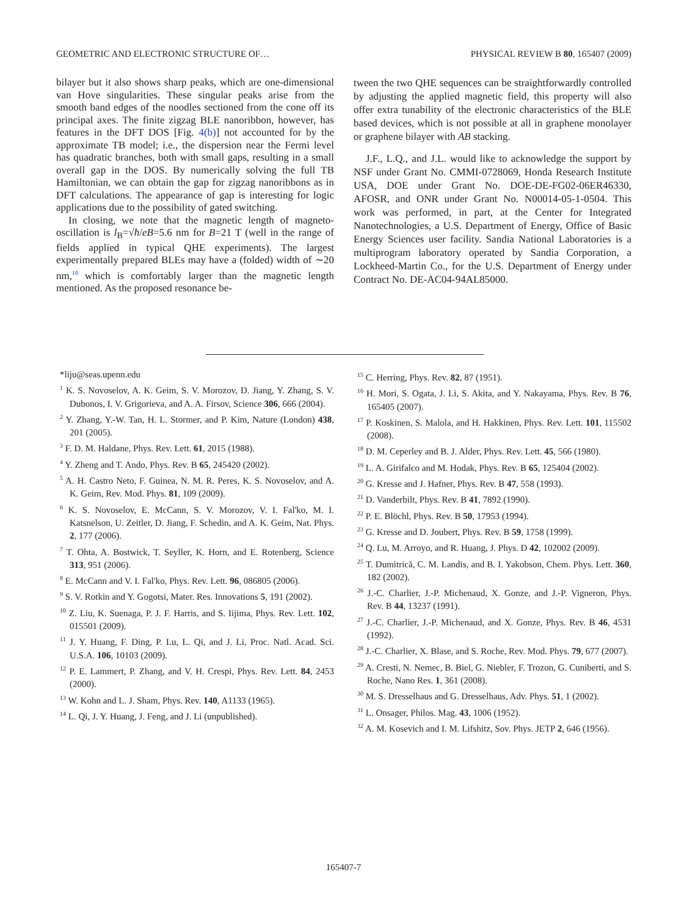GEOMETRIC AND ELECTRONIC STRUCTURE OF… PHYSICAL REVIEW B 80, 165407 (2009)
bilayer but it also shows sharp peaks, which are one-dimensional van Hove singularities. These singular peaks arise from the smooth band edges of the noodles sectioned from the cone off its principal axes. The finite zigzag BLE nanoribbon, however, has features in the DFT DOS [Fig. 4(b)] not accounted for by the approximate TB model; i.e., the dispersion near the Fermi level has quadratic branches, both with small gaps, resulting in a small overall gap in the DOS. By numerically solving the full TB Hamiltonian, we can obtain the gap for zigzag nanoribbons as in DFT calculations. The appearance of gap is interesting for logic applications due to the possibility of gated switching.
In closing, we note that the magnetic length of magneto-oscillation is l<sub>B</sub>=√ħ/eB=5.6 nm for B=21 T (well in the range of fields applied in typical QHE experiments). The largest experimentally prepared BLEs may have a (folded) width of ∼20 nm,<sup>10</sup> which is comfortably larger than the magnetic length mentioned. As the proposed resonance be-
tween the two QHE sequences can be straightforwardly controlled by adjusting the applied magnetic field, this property will also offer extra tunability of the electronic characteristics of the BLE based devices, which is not possible at all in graphene monolayer or graphene bilayer with AB stacking.
J.F., L.Q., and J.L. would like to acknowledge the support by NSF under Grant No. CMMI-0728069, Honda Research Institute USA, DOE under Grant No. DOE-DE-FG02-06ER46330, AFOSR, and ONR under Grant No. N00014-05-1-0504. This work was performed, in part, at the Center for Integrated Nanotechnologies, a U.S. Department of Energy, Office of Basic Energy Sciences user facility. Sandia National Laboratories is a multiprogram laboratory operated by Sandia Corporation, a Lockheed-Martin Co., for the U.S. Department of Energy under Contract No. DE-AC04-94AL85000.
*liju@seas.upenn.edu
<sup>1</sup> K. S. Novoselov, A. K. Geim, S. V. Morozov, D. Jiang, Y. Zhang, S. V. Dubonos, I. V. Grigorieva, and A. A. Firsov, Science 306, 666 (2004).
<sup>2</sup> Y. Zhang, Y.-W. Tan, H. L. Stormer, and P. Kim, Nature (London) 438, 201 (2005).
<sup>3</sup> F. D. M. Haldane, Phys. Rev. Lett. 61, 2015 (1988).
<sup>4</sup> Y. Zheng and T. Ando, Phys. Rev. B 65, 245420 (2002).
<sup>5</sup> A. H. Castro Neto, F. Guinea, N. M. R. Peres, K. S. Novoselov, and A. K. Geim, Rev. Mod. Phys. 81, 109 (2009).
<sup>6</sup> K. S. Novoselov, E. McCann, S. V. Morozov, V. I. Fal'ko, M. I. Katsnelson, U. Zeitler, D. Jiang, F. Schedin, and A. K. Geim, Nat. Phys. 2, 177 (2006).
<sup>7</sup> T. Ohta, A. Bostwick, T. Seyller, K. Horn, and E. Rotenberg, Science 313, 951 (2006).
<sup>8</sup> E. McCann and V. I. Fal'ko, Phys. Rev. Lett. 96, 086805 (2006).
<sup>9</sup> S. V. Rotkin and Y. Gogotsi, Mater. Res. Innovations 5, 191 (2002).
<sup>10</sup> Z. Liu, K. Suenaga, P. J. F. Harris, and S. Iijima, Phys. Rev. Lett. 102, 015501 (2009).
<sup>11</sup> J. Y. Huang, F. Ding, P. Lu, L. Qi, and J. Li, Proc. Natl. Acad. Sci. U.S.A. 106, 10103 (2009).
<sup>12</sup> P. E. Lammert, P. Zhang, and V. H. Crespi, Phys. Rev. Lett. 84, 2453 (2000).
<sup>13</sup> W. Kohn and L. J. Sham, Phys. Rev. 140, A1133 (1965).
<sup>14</sup> L. Qi, J. Y. Huang, J. Feng, and J. Li (unpublished).
<sup>15</sup> C. Herring, Phys. Rev. 82, 87 (1951).
<sup>16</sup> H. Mori, S. Ogata, J. Li, S. Akita, and Y. Nakayama, Phys. Rev. B 76, 165405 (2007).
<sup>17</sup> P. Koskinen, S. Malola, and H. Hakkinen, Phys. Rev. Lett. 101, 115502 (2008).
<sup>18</sup> D. M. Ceperley and B. J. Alder, Phys. Rev. Lett. 45, 566 (1980).
<sup>19</sup> L. A. Girifalco and M. Hodak, Phys. Rev. B 65, 125404 (2002).
<sup>20</sup> G. Kresse and J. Hafner, Phys. Rev. B 47, 558 (1993).
<sup>21</sup> D. Vanderbilt, Phys. Rev. B 41, 7892 (1990).
<sup>22</sup> P. E. Blöchl, Phys. Rev. B 50, 17953 (1994).
<sup>23</sup> G. Kresse and D. Joubert, Phys. Rev. B 59, 1758 (1999).
<sup>24</sup> Q. Lu, M. Arroyo, and R. Huang, J. Phys. D 42, 102002 (2009).
<sup>25</sup> T. Dumitrică, C. M. Landis, and B. I. Yakobson, Chem. Phys. Lett. 360, 182 (2002).
<sup>26</sup> J.-C. Charlier, J.-P. Michenaud, X. Gonze, and J.-P. Vigneron, Phys. Rev. B 44, 13237 (1991).
<sup>27</sup> J.-C. Charlier, J.-P. Michenaud, and X. Gonze, Phys. Rev. B 46, 4531 (1992).
<sup>28</sup> J.-C. Charlier, X. Blase, and S. Roche, Rev. Mod. Phys. 79, 677 (2007).
<sup>29</sup> A. Cresti, N. Nemec, B. Biel, G. Niebler, F. Trozon, G. Cuniberti, and S. Roche, Nano Res. 1, 361 (2008).
<sup>30</sup> M. S. Dresselhaus and G. Dresselhaus, Adv. Phys. 51, 1 (2002).
<sup>31</sup> L. Onsager, Philos. Mag. 43, 1006 (1952).
<sup>32</sup> A. M. Kosevich and I. M. Lifshitz, Sov. Phys. JETP 2, 646 (1956).
165407-7